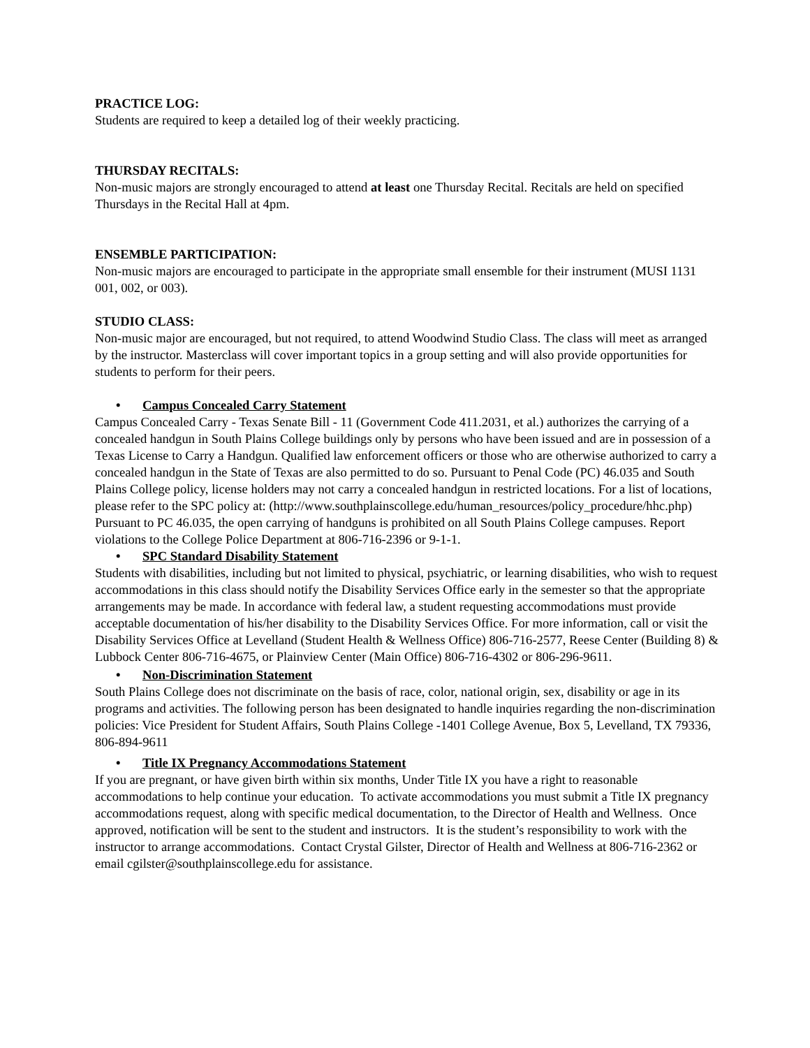PRACTICE LOG:
Students are required to keep a detailed log of their weekly practicing.
THURSDAY RECITALS:
Non-music majors are strongly encouraged to attend at least one Thursday Recital. Recitals are held on specified Thursdays in the Recital Hall at 4pm.
ENSEMBLE PARTICIPATION:
Non-music majors are encouraged to participate in the appropriate small ensemble for their instrument (MUSI 1131 001, 002, or 003).
STUDIO CLASS:
Non-music major are encouraged, but not required, to attend Woodwind Studio Class. The class will meet as arranged by the instructor. Masterclass will cover important topics in a group setting and will also provide opportunities for students to perform for their peers.
• Campus Concealed Carry Statement
Campus Concealed Carry - Texas Senate Bill - 11 (Government Code 411.2031, et al.) authorizes the carrying of a concealed handgun in South Plains College buildings only by persons who have been issued and are in possession of a Texas License to Carry a Handgun. Qualified law enforcement officers or those who are otherwise authorized to carry a concealed handgun in the State of Texas are also permitted to do so. Pursuant to Penal Code (PC) 46.035 and South Plains College policy, license holders may not carry a concealed handgun in restricted locations. For a list of locations, please refer to the SPC policy at: (http://www.southplainscollege.edu/human_resources/policy_procedure/hhc.php)
Pursuant to PC 46.035, the open carrying of handguns is prohibited on all South Plains College campuses. Report violations to the College Police Department at 806-716-2396 or 9-1-1.
• SPC Standard Disability Statement
Students with disabilities, including but not limited to physical, psychiatric, or learning disabilities, who wish to request accommodations in this class should notify the Disability Services Office early in the semester so that the appropriate arrangements may be made. In accordance with federal law, a student requesting accommodations must provide acceptable documentation of his/her disability to the Disability Services Office. For more information, call or visit the Disability Services Office at Levelland (Student Health & Wellness Office) 806-716-2577, Reese Center (Building 8) & Lubbock Center 806-716-4675, or Plainview Center (Main Office) 806-716-4302 or 806-296-9611.
• Non-Discrimination Statement
South Plains College does not discriminate on the basis of race, color, national origin, sex, disability or age in its programs and activities. The following person has been designated to handle inquiries regarding the non-discrimination policies: Vice President for Student Affairs, South Plains College -1401 College Avenue, Box 5, Levelland, TX 79336, 806-894-9611
• Title IX Pregnancy Accommodations Statement
If you are pregnant, or have given birth within six months, Under Title IX you have a right to reasonable accommodations to help continue your education. To activate accommodations you must submit a Title IX pregnancy accommodations request, along with specific medical documentation, to the Director of Health and Wellness. Once approved, notification will be sent to the student and instructors. It is the student’s responsibility to work with the instructor to arrange accommodations. Contact Crystal Gilster, Director of Health and Wellness at 806-716-2362 or email cgilster@southplainscollege.edu for assistance.